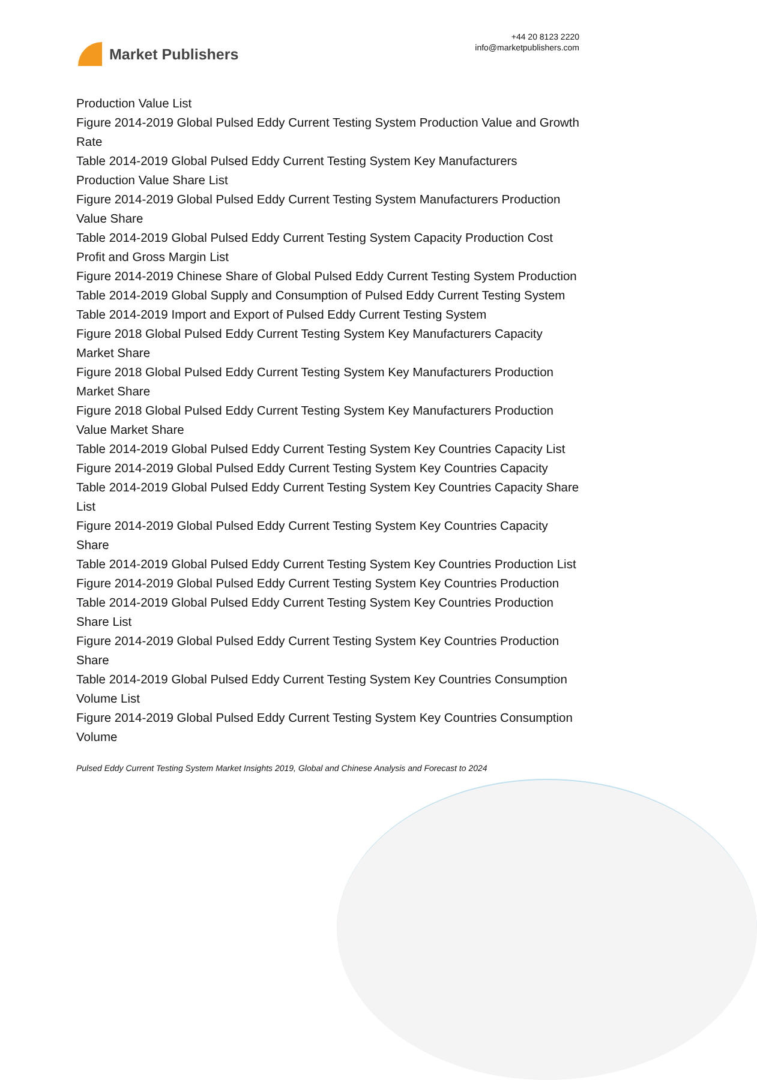Market Publishers
+44 20 8123 2220
info@marketpublishers.com
Production Value List
Figure 2014-2019 Global Pulsed Eddy Current Testing System Production Value and Growth Rate
Table 2014-2019 Global Pulsed Eddy Current Testing System Key Manufacturers Production Value Share List
Figure 2014-2019 Global Pulsed Eddy Current Testing System Manufacturers Production Value Share
Table 2014-2019 Global Pulsed Eddy Current Testing System Capacity Production Cost Profit and Gross Margin List
Figure 2014-2019 Chinese Share of Global Pulsed Eddy Current Testing System Production
Table 2014-2019 Global Supply and Consumption of Pulsed Eddy Current Testing System
Table 2014-2019 Import and Export of Pulsed Eddy Current Testing System
Figure 2018 Global Pulsed Eddy Current Testing System Key Manufacturers Capacity Market Share
Figure 2018 Global Pulsed Eddy Current Testing System Key Manufacturers Production Market Share
Figure 2018 Global Pulsed Eddy Current Testing System Key Manufacturers Production Value Market Share
Table 2014-2019 Global Pulsed Eddy Current Testing System Key Countries Capacity List
Figure 2014-2019 Global Pulsed Eddy Current Testing System Key Countries Capacity
Table 2014-2019 Global Pulsed Eddy Current Testing System Key Countries Capacity Share List
Figure 2014-2019 Global Pulsed Eddy Current Testing System Key Countries Capacity Share
Table 2014-2019 Global Pulsed Eddy Current Testing System Key Countries Production List
Figure 2014-2019 Global Pulsed Eddy Current Testing System Key Countries Production
Table 2014-2019 Global Pulsed Eddy Current Testing System Key Countries Production Share List
Figure 2014-2019 Global Pulsed Eddy Current Testing System Key Countries Production Share
Table 2014-2019 Global Pulsed Eddy Current Testing System Key Countries Consumption Volume List
Figure 2014-2019 Global Pulsed Eddy Current Testing System Key Countries Consumption Volume
Pulsed Eddy Current Testing System Market Insights 2019, Global and Chinese Analysis and Forecast to 2024